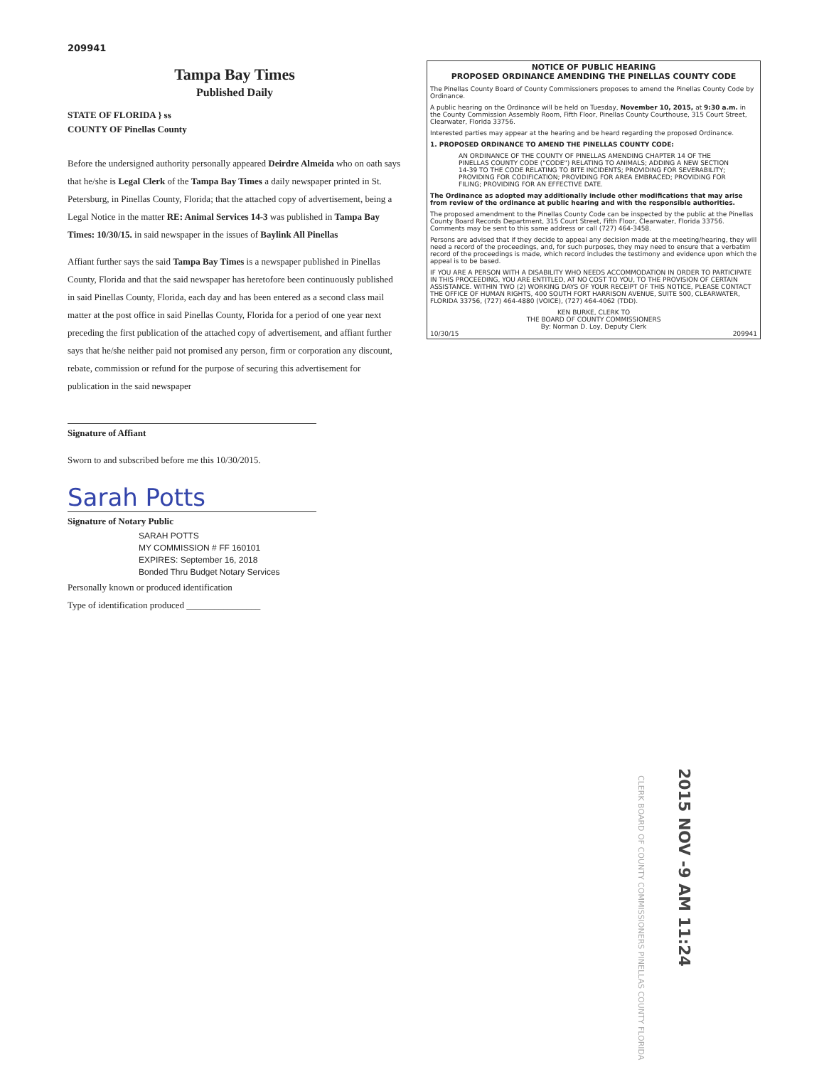209941
Tampa Bay Times
Published Daily
STATE OF FLORIDA } ss
COUNTY OF Pinellas County
Before the undersigned authority personally appeared Deirdre Almeida who on oath says that he/she is Legal Clerk of the Tampa Bay Times a daily newspaper printed in St. Petersburg, in Pinellas County, Florida; that the attached copy of advertisement, being a Legal Notice in the matter RE: Animal Services 14-3 was published in Tampa Bay Times: 10/30/15. in said newspaper in the issues of Baylink All Pinellas
Affiant further says the said Tampa Bay Times is a newspaper published in Pinellas County, Florida and that the said newspaper has heretofore been continuously published in said Pinellas County, Florida, each day and has been entered as a second class mail matter at the post office in said Pinellas County, Florida for a period of one year next preceding the first publication of the attached copy of advertisement, and affiant further says that he/she neither paid not promised any person, firm or corporation any discount, rebate, commission or refund for the purpose of securing this advertisement for publication in the said newspaper
Signature of Affiant
Sworn to and subscribed before me this 10/30/2015.
Sarah Potts
Signature of Notary Public
SARAH POTTS
MY COMMISSION # FF 160101
EXPIRES: September 16, 2018
Bonded Thru Budget Notary Services
Personally known or produced identification
Type of identification produced ________________
NOTICE OF PUBLIC HEARING
PROPOSED ORDINANCE AMENDING THE PINELLAS COUNTY CODE
The Pinellas County Board of County Commissioners proposes to amend the Pinellas County Code by Ordinance.
A public hearing on the Ordinance will be held on Tuesday, November 10, 2015, at 9:30 a.m. in the County Commission Assembly Room, Fifth Floor, Pinellas County Courthouse, 315 Court Street, Clearwater, Florida 33756.
Interested parties may appear at the hearing and be heard regarding the proposed Ordinance.
1. PROPOSED ORDINANCE TO AMEND THE PINELLAS COUNTY CODE:
AN ORDINANCE OF THE COUNTY OF PINELLAS AMENDING CHAPTER 14 OF THE PINELLAS COUNTY CODE ("CODE") RELATING TO ANIMALS; ADDING A NEW SECTION 14-39 TO THE CODE RELATING TO BITE INCIDENTS; PROVIDING FOR SEVERABILITY; PROVIDING FOR CODIFICATION; PROVIDING FOR AREA EMBRACED; PROVIDING FOR FILING; PROVIDING FOR AN EFFECTIVE DATE.
The Ordinance as adopted may additionally include other modifications that may arise from review of the ordinance at public hearing and with the responsible authorities.
The proposed amendment to the Pinellas County Code can be inspected by the public at the Pinellas County Board Records Department, 315 Court Street, Fifth Floor, Clearwater, Florida 33756. Comments may be sent to this same address or call (727) 464-3458.
Persons are advised that if they decide to appeal any decision made at the meeting/hearing, they will need a record of the proceedings, and, for such purposes, they may need to ensure that a verbatim record of the proceedings is made, which record includes the testimony and evidence upon which the appeal is to be based.
IF YOU ARE A PERSON WITH A DISABILITY WHO NEEDS ACCOMMODATION IN ORDER TO PARTICIPATE IN THIS PROCEEDING, YOU ARE ENTITLED, AT NO COST TO YOU, TO THE PROVISION OF CERTAIN ASSISTANCE. WITHIN TWO (2) WORKING DAYS OF YOUR RECEIPT OF THIS NOTICE, PLEASE CONTACT THE OFFICE OF HUMAN RIGHTS, 400 SOUTH FORT HARRISON AVENUE, SUITE 500, CLEARWATER, FLORIDA 33756, (727) 464-4880 (VOICE), (727) 464-4062 (TDD).
KEN BURKE, CLERK TO
THE BOARD OF COUNTY COMMISSIONERS
By: Norman D. Loy, Deputy Clerk
10/30/15 209941
2015 NOV -9 AM 11:24
CLERK BOARD OF COUNTY COMMISSIONERS PINELLAS COUNTY FLORIDA